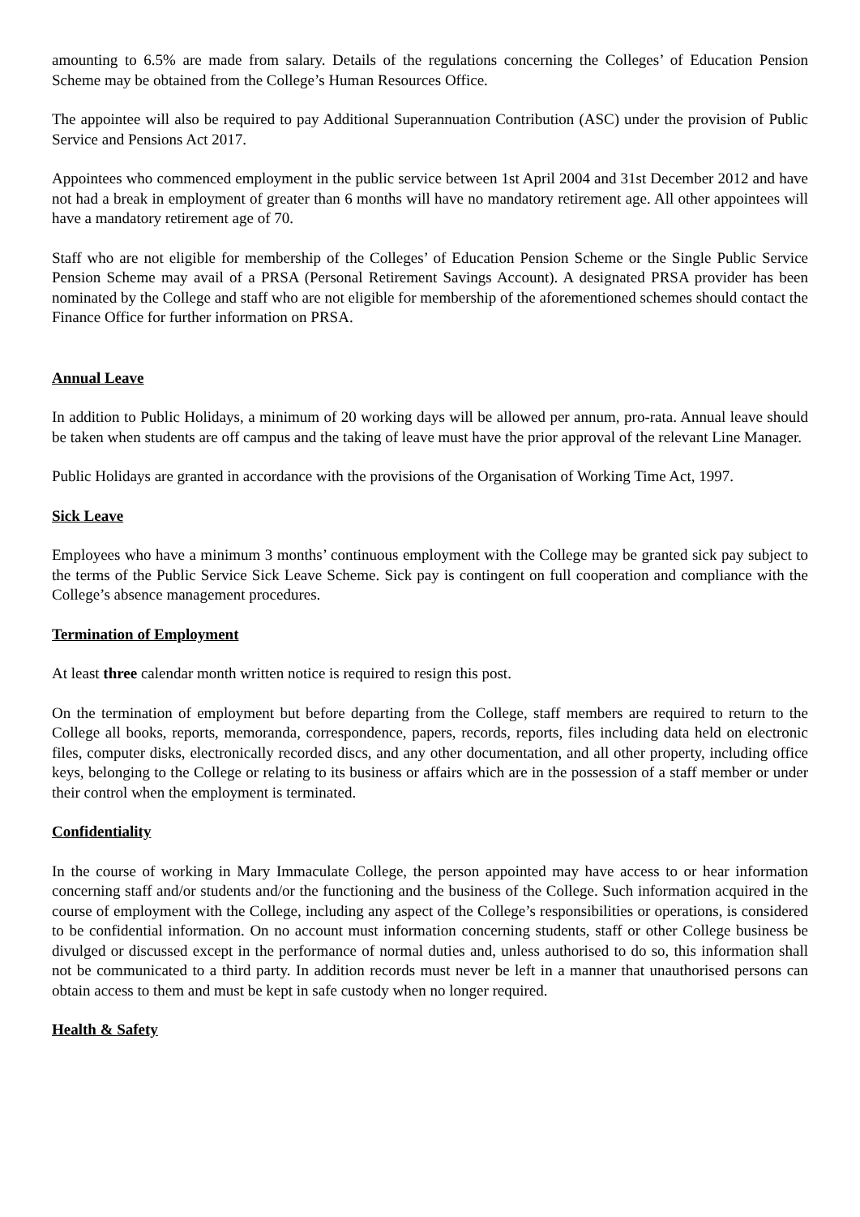amounting to 6.5% are made from salary. Details of the regulations concerning the Colleges’ of Education Pension Scheme may be obtained from the College’s Human Resources Office.
The appointee will also be required to pay Additional Superannuation Contribution (ASC) under the provision of Public Service and Pensions Act 2017.
Appointees who commenced employment in the public service between 1st April 2004 and 31st December 2012 and have not had a break in employment of greater than 6 months will have no mandatory retirement age. All other appointees will have a mandatory retirement age of 70.
Staff who are not eligible for membership of the Colleges’ of Education Pension Scheme or the Single Public Service Pension Scheme may avail of a PRSA (Personal Retirement Savings Account). A designated PRSA provider has been nominated by the College and staff who are not eligible for membership of the aforementioned schemes should contact the Finance Office for further information on PRSA.
Annual Leave
In addition to Public Holidays, a minimum of 20 working days will be allowed per annum, pro-rata. Annual leave should be taken when students are off campus and the taking of leave must have the prior approval of the relevant Line Manager.
Public Holidays are granted in accordance with the provisions of the Organisation of Working Time Act, 1997.
Sick Leave
Employees who have a minimum 3 months’ continuous employment with the College may be granted sick pay subject to the terms of the Public Service Sick Leave Scheme. Sick pay is contingent on full cooperation and compliance with the College’s absence management procedures.
Termination of Employment
At least three calendar month written notice is required to resign this post.
On the termination of employment but before departing from the College, staff members are required to return to the College all books, reports, memoranda, correspondence, papers, records, reports, files including data held on electronic files, computer disks, electronically recorded discs, and any other documentation, and all other property, including office keys, belonging to the College or relating to its business or affairs which are in the possession of a staff member or under their control when the employment is terminated.
Confidentiality
In the course of working in Mary Immaculate College, the person appointed may have access to or hear information concerning staff and/or students and/or the functioning and the business of the College. Such information acquired in the course of employment with the College, including any aspect of the College’s responsibilities or operations, is considered to be confidential information. On no account must information concerning students, staff or other College business be divulged or discussed except in the performance of normal duties and, unless authorised to do so, this information shall not be communicated to a third party. In addition records must never be left in a manner that unauthorised persons can obtain access to them and must be kept in safe custody when no longer required.
Health & Safety